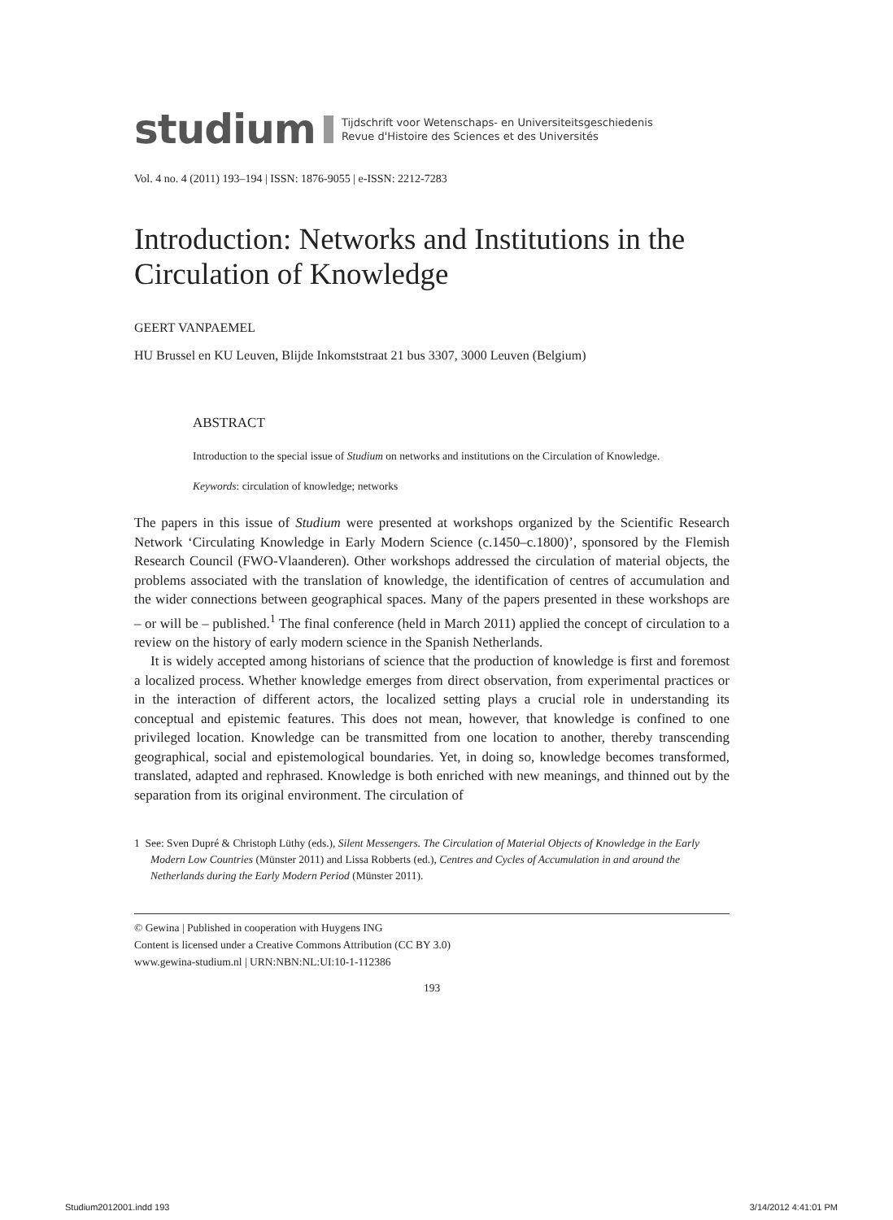studium Tijdschrift voor Wetenschaps- en Universiteitsgeschiedenis
Revue d'Histoire des Sciences et des Universités
Vol. 4 no. 4 (2011) 193–194 | ISSN: 1876-9055 | e-ISSN: 2212-7283
Introduction: Networks and Institutions in the Circulation of Knowledge
GEERT VANPAEMEL
HU Brussel en KU Leuven, Blijde Inkomststraat 21 bus 3307, 3000 Leuven (Belgium)
ABSTRACT
Introduction to the special issue of Studium on networks and institutions on the Circulation of Knowledge.
Keywords: circulation of knowledge; networks
The papers in this issue of Studium were presented at workshops organized by the Scientific Research Network ‘Circulating Knowledge in Early Modern Science (c.1450–c.1800)’, sponsored by the Flemish Research Council (FWO-Vlaanderen). Other workshops addressed the circulation of material objects, the problems associated with the translation of knowledge, the identification of centres of accumulation and the wider connections between geographical spaces. Many of the papers presented in these workshops are – or will be – published.<sup>1</sup> The final conference (held in March 2011) applied the concept of circulation to a review on the history of early modern science in the Spanish Netherlands.
It is widely accepted among historians of science that the production of knowledge is first and foremost a localized process. Whether knowledge emerges from direct observation, from experimental practices or in the interaction of different actors, the localized setting plays a crucial role in understanding its conceptual and epistemic features. This does not mean, however, that knowledge is confined to one privileged location. Knowledge can be transmitted from one location to another, thereby transcending geographical, social and epistemological boundaries. Yet, in doing so, knowledge becomes transformed, translated, adapted and rephrased. Knowledge is both enriched with new meanings, and thinned out by the separation from its original environment. The circulation of
1 See: Sven Dupré & Christoph Lüthy (eds.), Silent Messengers. The Circulation of Material Objects of Knowledge in the Early Modern Low Countries (Münster 2011) and Lissa Robberts (ed.), Centres and Cycles of Accumulation in and around the Netherlands during the Early Modern Period (Münster 2011).
© Gewina | Published in cooperation with Huygens ING
Content is licensed under a Creative Commons Attribution (CC BY 3.0)
www.gewina-studium.nl | URN:NBN:NL:UI:10-1-112386
193
Studium2012001.indd 193 3/14/2012 4:41:01 PM